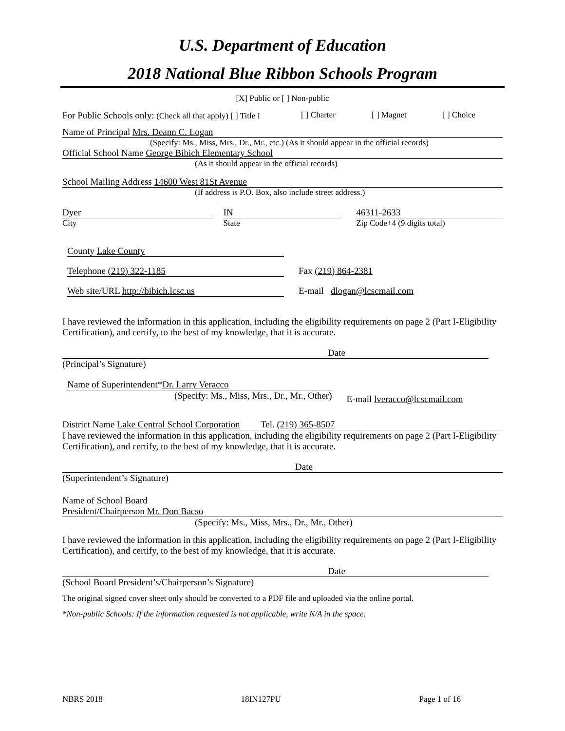U.S. Department of Education
2018 National Blue Ribbon Schools Program
[X] Public or [ ] Non-public
For Public Schools only: (Check all that apply) [ ] Title I [ ] Charter [ ] Magnet [ ] Choice
Name of Principal Mrs. Deann C. Logan
(Specify: Ms., Miss, Mrs., Dr., Mr., etc.) (As it should appear in the official records)
Official School Name George Bibich Elementary School
(As it should appear in the official records)
School Mailing Address 14600 West 81St Avenue
(If address is P.O. Box, also include street address.)
Dyer
City
IN
State
46311-2633
Zip Code+4 (9 digits total)
County Lake County
Telephone (219) 322-1185 Fax (219) 864-2381
Web site/URL http://bibich.lcsc.us E-mail dlogan@lcscmail.com
I have reviewed the information in this application, including the eligibility requirements on page 2 (Part I-Eligibility Certification), and certify, to the best of my knowledge, that it is accurate.
Date
(Principal’s Signature)
Name of Superintendent*Dr. Larry Veracco
(Specify: Ms., Miss, Mrs., Dr., Mr., Other)
E-mail lveracco@lcscmail.com
District Name Lake Central School Corporation Tel. (219) 365-8507
I have reviewed the information in this application, including the eligibility requirements on page 2 (Part I-Eligibility Certification), and certify, to the best of my knowledge, that it is accurate.
Date
(Superintendent’s Signature)
Name of School Board
President/Chairperson Mr. Don Bacso
(Specify: Ms., Miss, Mrs., Dr., Mr., Other)
I have reviewed the information in this application, including the eligibility requirements on page 2 (Part I-Eligibility Certification), and certify, to the best of my knowledge, that it is accurate.
Date
(School Board President’s/Chairperson’s Signature)
The original signed cover sheet only should be converted to a PDF file and uploaded via the online portal.
*Non-public Schools: If the information requested is not applicable, write N/A in the space.
NBRS 2018 18IN127PU Page 1 of 16